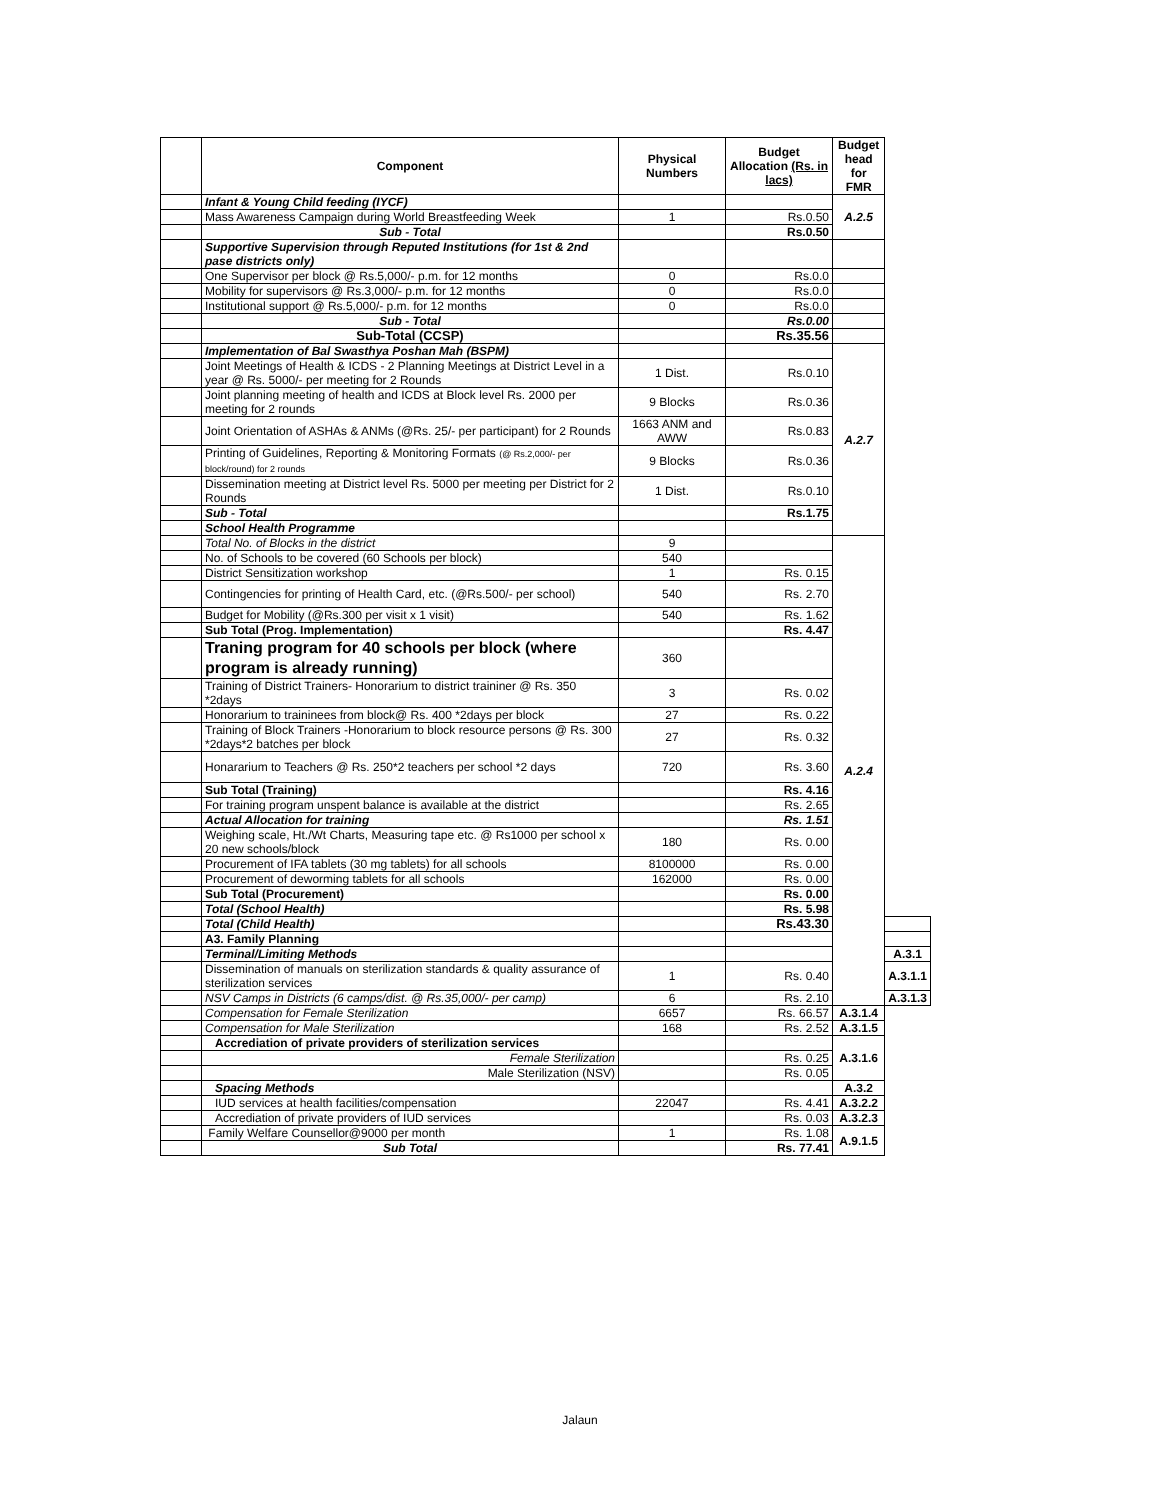| | Component | Physical Numbers | Budget Allocation (Rs. in lacs) | Budget head for FMR | |
| --- | --- | --- | --- | --- | --- |
| | Infant & Young Child feeding (IYCF) | | | A.2.5 | |
| | Mass Awareness Campaign during World Breastfeeding Week | 1 | Rs.0.50 | | |
| | Sub - Total | | Rs.0.50 | | |
| | Supportive Supervision through Reputed Institutions (for 1st & 2nd pase districts only) | | | | |
| | One Supervisor per block @ Rs.5,000/- p.m. for 12 months | 0 | Rs.0.0 | | |
| | Mobility for supervisors @ Rs.3,000/- p.m. for 12 months | 0 | Rs.0.0 | | |
| | Institutional support @ Rs.5,000/- p.m. for 12 months | 0 | Rs.0.0 | | |
| | Sub - Total | | Rs.0.00 | | |
| | Sub-Total (CCSP) | | Rs.35.56 | | |
| | Implementation of Bal Swasthya Poshan Mah (BSPM) | | | A.2.7 | |
| | Joint Meetings of Health & ICDS - 2 Planning Meetings at District Level in a year @ Rs. 5000/- per meeting for 2 Rounds | 1 Dist. | Rs.0.10 | | |
| | Joint planning meeting of health and ICDS at Block level Rs. 2000 per meeting for 2 rounds | 9 Blocks | Rs.0.36 | | |
| | Joint Orientation of ASHAs & ANMs (@Rs. 25/- per participant) for 2 Rounds | 1663 ANM and AWW | Rs.0.83 | | |
| | Printing of Guidelines, Reporting & Monitoring Formats (@ Rs.2,000/- per block/round) for 2 rounds | 9 Blocks | Rs.0.36 | | |
| | Dissemination meeting at District level Rs. 5000 per meeting per District for 2 Rounds | 1 Dist. | Rs.0.10 | | |
| | Sub - Total | | Rs.1.75 | | |
| | School Health Programme | | | | |
| | Total No. of Blocks in the district | 9 | | A.2.4 | |
| | No. of Schools to be covered (60 Schools per block) | 540 | | | |
| | District Sensitization workshop | 1 | Rs. 0.15 | | |
| | Contingencies for printing of Health Card, etc. (@Rs.500/- per school) | 540 | Rs. 2.70 | | |
| | Budget for Mobility (@Rs.300 per visit x 1 visit) | 540 | Rs. 1.62 | | |
| | Sub Total (Prog. Implementation) | | Rs. 4.47 | | |
| | Traning program for 40 schools per block (where program is already running) | 360 | | | |
| | Training of District Trainers- Honorarium to district traininer @ Rs. 350 *2days | 3 | Rs. 0.02 | | |
| | Honorarium to traininees from block@ Rs. 400 *2days per block | 27 | Rs. 0.22 | | |
| | Training of Block Trainers -Honorarium to block resource persons @ Rs. 300 *2days*2 batches per block | 27 | Rs. 0.32 | | |
| | Honararium to Teachers @ Rs. 250*2 teachers per school *2 days | 720 | Rs. 3.60 | | |
| | Sub Total (Training) | | Rs. 4.16 | | |
| | For training program unspent balance is available at the district | | Rs. 2.65 | | |
| | Actual Allocation for training | | Rs. 1.51 | | |
| | Weighing scale, Ht./Wt Charts, Measuring tape etc. @ Rs1000 per school x 20 new schools/block | 180 | Rs. 0.00 | | |
| | Procurement of IFA tablets (30 mg tablets) for all schools | 8100000 | Rs. 0.00 | | |
| | Procurement of deworming tablets for all schools | 162000 | Rs. 0.00 | | |
| | Sub Total (Procurement) | | Rs. 0.00 | | |
| | Total (School Health) | | Rs. 5.98 | | |
| | Total (Child Health) | | Rs.43.30 | | |
| | A3. Family Planning | | | | |
| | Terminal/Limiting Methods | | | | A.3.1 |
| | Dissemination of manuals on sterilization standards & quality assurance of sterilization services | 1 | Rs. 0.40 | | A.3.1.1 |
| | NSV Camps in Districts (6 camps/dist. @ Rs.35,000/- per camp) | 6 | Rs. 2.10 | | A.3.1.3 |
| | Compensation for Female Sterilization | 6657 | Rs. 66.57 | A.3.1.4 | |
| | Compensation for Male Sterilization | 168 | Rs. 2.52 | A.3.1.5 | |
| | Accrediation of private providers of sterilization services | | | A.3.1.6 | |
| | Female Sterilization | | Rs. 0.25 | | |
| | Male Sterilization (NSV) | | Rs. 0.05 | | |
| | Spacing Methods | | | A.3.2 | |
| | IUD services at health facilities/compensation | 22047 | Rs. 4.41 | A.3.2.2 | |
| | Accrediation of private providers of IUD services | | Rs. 0.03 | A.3.2.3 | |
| | Family Welfare Counsellor@9000 per month | 1 | Rs. 1.08 | A.9.1.5 | |
| | Sub Total | | Rs. 77.41 | | |
Jalaun